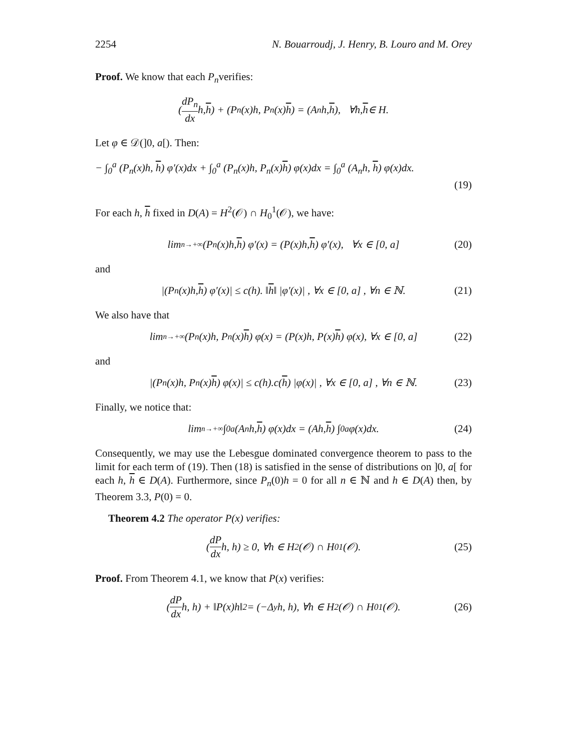2254 N. Bouarroudj, J. Henry, B. Louro and M. Orey
Proof. We know that each P<sub>n</sub>verifies:
(dP<sub>n</sub> dx h, h) + (P<sub>n</sub>(x)h, P<sub>n</sub>(x) h) = (A<sub>n</sub>h, h), ∀h, h ∈ H.
Let φ ∈ 𝒟(]0, a[). Then:
− ∫<sub>0</sub><sup>a</sup> (P<sub>n</sub>(x)h, h) φ′(x)dx + ∫<sub>0</sub><sup>a</sup> (P<sub>n</sub>(x)h, P<sub>n</sub>(x)h) φ(x)dx = ∫<sub>0</sub><sup>a</sup> (A<sub>n</sub>h, h) φ(x)dx.
(19)
For each h, h fixed in D(A) = H<sup>2</sup>(𝒪) ∩ H<sub>0</sub><sup>1</sup>(𝒪), we have:
lim<sub>n→+∞</sub>(P<sub>n</sub>(x)h, h) φ′(x) = (P(x)h, h) φ′(x), ∀x ∈ [0, a] (20)
and
|(P<sub>n</sub>(x)h, h) φ′(x)| ≤ c(h). ‖ h ‖ |φ′(x)| , ∀x ∈ [0, a] , ∀n ∈ ℕ. (21)
We also have that
lim<sub>n→+∞</sub>(P<sub>n</sub>(x)h, P<sub>n</sub>(x) h) φ(x) = (P(x)h, P(x) h) φ(x), ∀x ∈ [0, a] (22)
and
|(P<sub>n</sub>(x)h, P<sub>n</sub>(x) h) φ(x)| ≤ c(h).c(h) |φ(x)| , ∀x ∈ [0, a] , ∀n ∈ ℕ. (23)
Finally, we notice that:
lim<sub>n→+∞</sub> ∫<sub>0</sub><sup>a</sup> (A<sub>n</sub>h, h) φ(x)dx = (Ah, h) ∫<sub>0</sub><sup>a</sup> φ(x)dx. (24)
Consequently, we may use the Lebesgue dominated convergence theorem to pass to the limit for each term of (19). Then (18) is satisfied in the sense of distributions on ]0, a[ for each h, h ∈ D(A). Furthermore, since P<sub>n</sub>(0)h = 0 for all n ∈ ℕ and h ∈ D(A) then, by Theorem 3.3, P(0) = 0.
Theorem 4.2 The operator P(x) verifies:
(dP dx h, h) ≥ 0, ∀h ∈ H<sup>2</sup>(𝒪) ∩ H<sub>0</sub><sup>1</sup>(𝒪). (25)
Proof. From Theorem 4.1, we know that P(x) verifies:
(dP dx h, h) + ‖P(x)h‖<sup>2</sup> = (−Δ<sub>y</sub>h, h), ∀h ∈ H<sup>2</sup>(𝒪) ∩ H<sub>0</sub><sup>1</sup>(𝒪). (26)